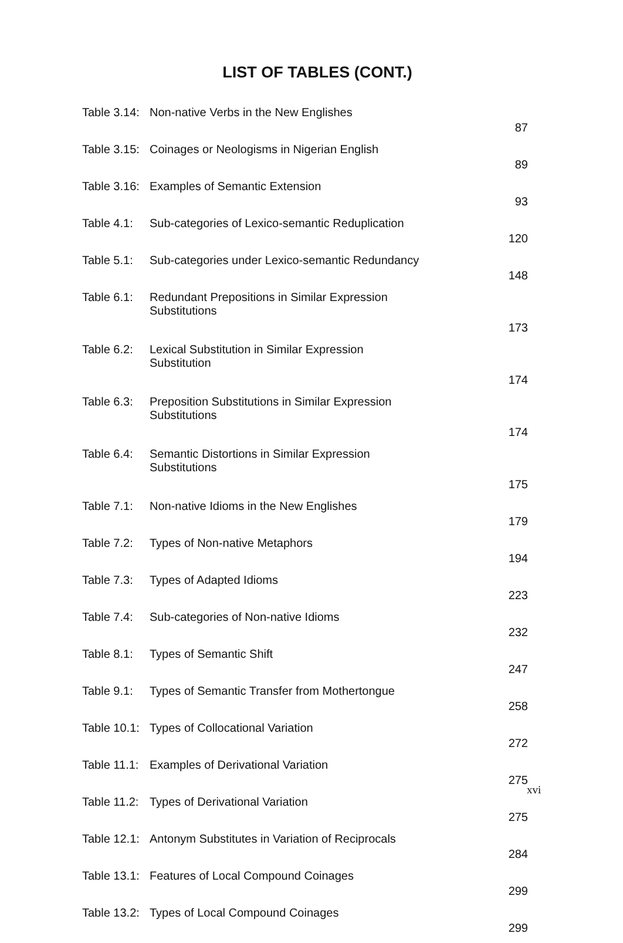LIST OF TABLES (CONT.)
| Table 3.14: | Non-native Verbs in the New Englishes | 87 |
| Table 3.15: | Coinages or Neologisms in Nigerian English | 89 |
| Table 3.16: | Examples of Semantic Extension | 93 |
| Table 4.1: | Sub-categories of Lexico-semantic Reduplication | 120 |
| Table 5.1: | Sub-categories under Lexico-semantic Redundancy | 148 |
| Table 6.1: | Redundant Prepositions in Similar Expression Substitutions | 173 |
| Table 6.2: | Lexical Substitution in Similar Expression Substitution | 174 |
| Table 6.3: | Preposition Substitutions in Similar Expression Substitutions | 174 |
| Table 6.4: | Semantic Distortions in Similar Expression Substitutions | 175 |
| Table 7.1: | Non-native Idioms in the New Englishes | 179 |
| Table 7.2: | Types of Non-native Metaphors | 194 |
| Table 7.3: | Types of Adapted Idioms | 223 |
| Table 7.4: | Sub-categories of Non-native Idioms | 232 |
| Table 8.1: | Types of Semantic Shift | 247 |
| Table 9.1: | Types of Semantic Transfer from Mothertongue | 258 |
| Table 10.1: | Types of Collocational Variation | 272 |
| Table 11.1: | Examples of Derivational Variation | 275 |
| Table 11.2: | Types of Derivational Variation | 275 |
| Table 12.1: | Antonym Substitutes in Variation of Reciprocals | 284 |
| Table 13.1: | Features of Local Compound Coinages | 299 |
| Table 13.2: | Types of Local Compound Coinages | 299 |
xvi